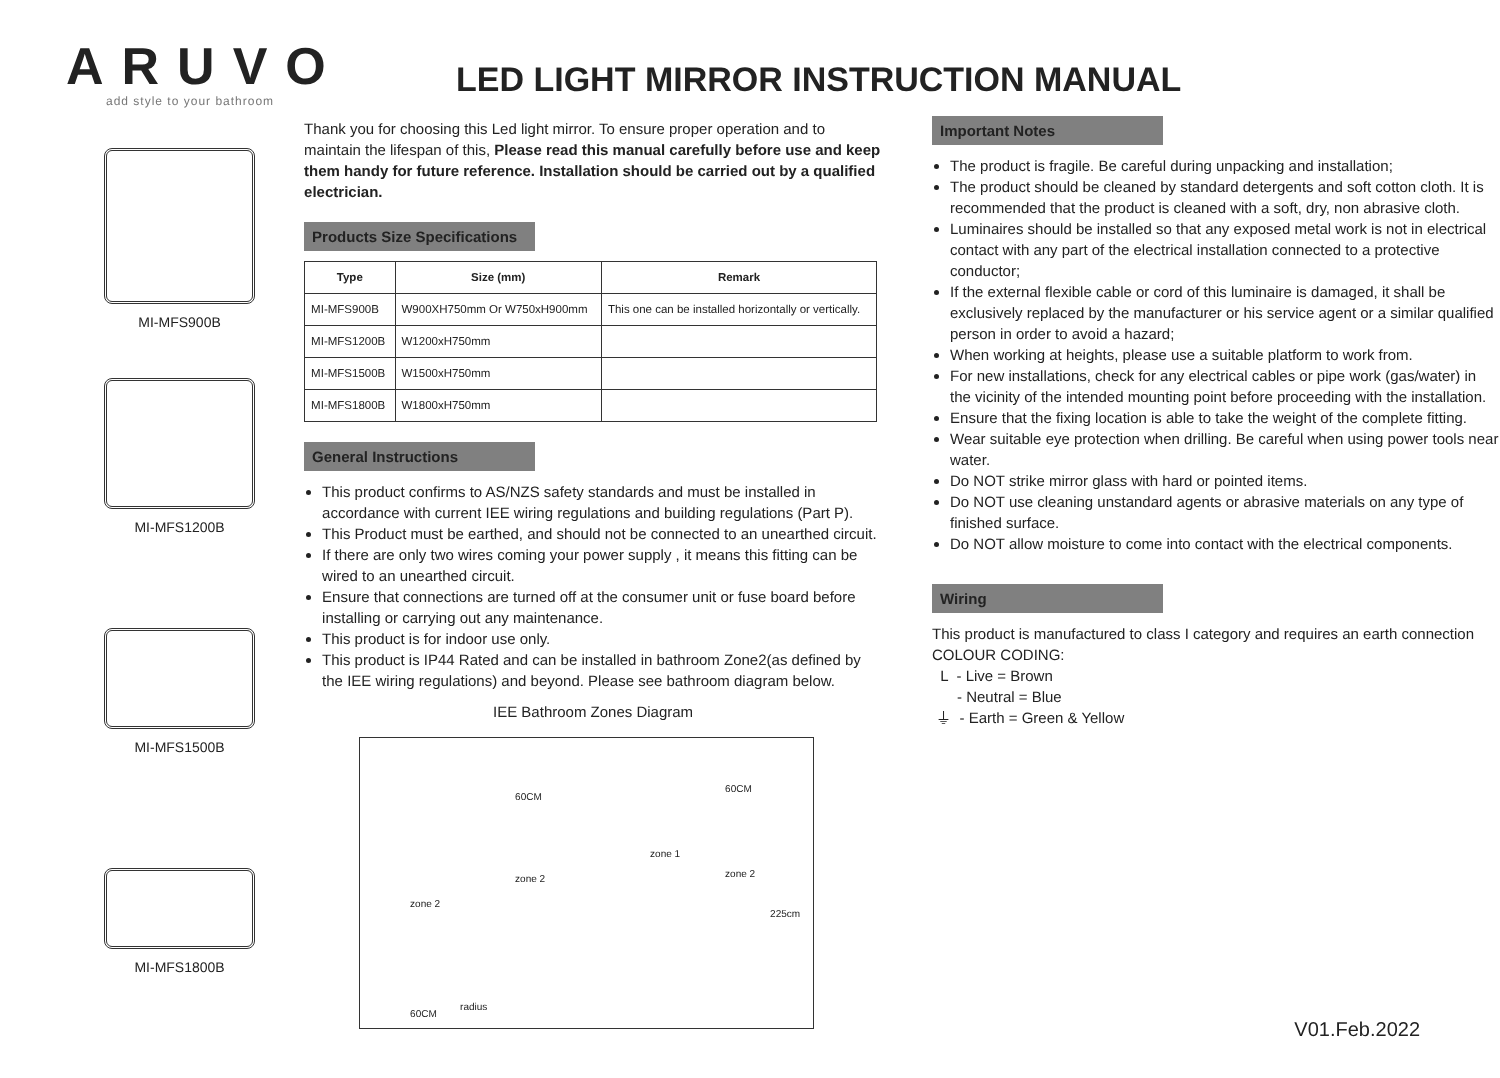ARUVO
add style to your bathroom
LED LIGHT MIRROR INSTRUCTION MANUAL
MI-MFS900B
MI-MFS1200B
MI-MFS1500B
MI-MFS1800B
Thank you for choosing this Led light mirror. To ensure proper operation and to maintain the lifespan of this, Please read this manual carefully before use and keep them handy for future reference. Installation should be carried out by a qualified electrician.
Products Size Specifications
| Type | Size (mm) | Remark |
| --- | --- | --- |
| MI-MFS900B | W900XH750mm Or W750xH900mm | This one can be installed horizontally or vertically. |
| MI-MFS1200B | W1200xH750mm | |
| MI-MFS1500B | W1500xH750mm | |
| MI-MFS1800B | W1800xH750mm | |
General Instructions
This product confirms to AS/NZS safety standards and must be installed in accordance with current IEE wiring regulations and building regulations (Part P).
This Product must be earthed, and should not be connected to an unearthed circuit.
If there are only two wires coming your power supply , it means this fitting can be wired to an unearthed circuit.
Ensure that connections are turned off at the consumer unit or fuse board before installing or carrying out any maintenance.
This product is for indoor use only.
This product is IP44 Rated and can be installed in bathroom Zone2(as defined by the IEE wiring regulations) and beyond. Please see bathroom diagram below.
IEE Bathroom Zones Diagram
60CM
60CM
zone 1
zone 2 zone 2
zone 2
225cm
60CM
radius
Important Notes
The product is fragile. Be careful during unpacking and installation;
The product should be cleaned by standard detergents and soft cotton cloth. It is recommended that the product is cleaned with a soft, dry, non abrasive cloth.
Luminaires should be installed so that any exposed metal work is not in electrical contact with any part of the electrical installation connected to a protective conductor;
If the external flexible cable or cord of this luminaire is damaged, it shall be exclusively replaced by the manufacturer or his service agent or a similar qualified person in order to avoid a hazard;
When working at heights, please use a suitable platform to work from.
For new installations, check for any electrical cables or pipe work (gas/water) in the vicinity of the intended mounting point before proceeding with the installation.
Ensure that the fixing location is able to take the weight of the complete fitting.
Wear suitable eye protection when drilling. Be careful when using power tools near water.
Do NOT strike mirror glass with hard or pointed items.
Do NOT use cleaning unstandard agents or abrasive materials on any type of finished surface.
Do NOT allow moisture to come into contact with the electrical components.
Wiring
This product is manufactured to class I category and requires an earth connection
COLOUR CODING:
L - Live = Brown
- Neutral = Blue
⏚ - Earth = Green & Yellow
V01.Feb.2022